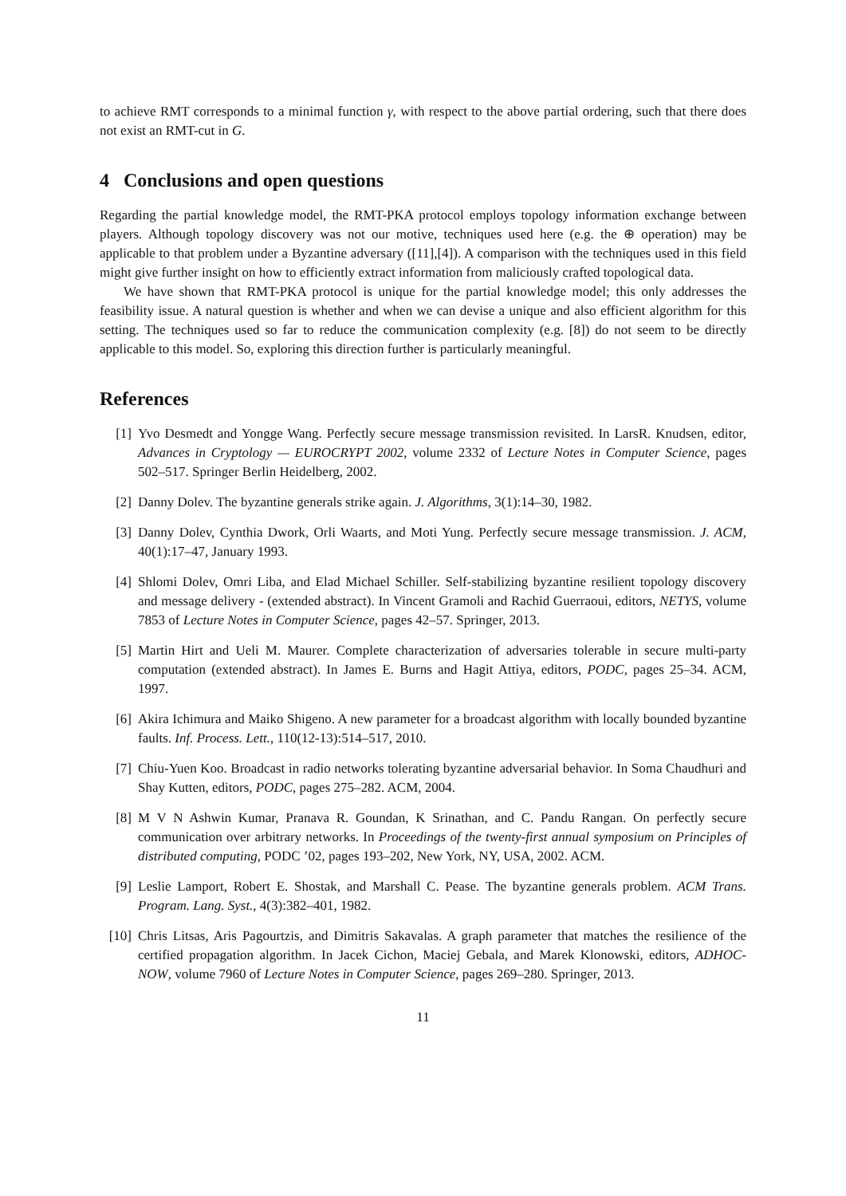to achieve RMT corresponds to a minimal function γ, with respect to the above partial ordering, such that there does not exist an RMT-cut in G.
4 Conclusions and open questions
Regarding the partial knowledge model, the RMT-PKA protocol employs topology information exchange between players. Although topology discovery was not our motive, techniques used here (e.g. the ⊕ operation) may be applicable to that problem under a Byzantine adversary ([11],[4]). A comparison with the techniques used in this field might give further insight on how to efficiently extract information from maliciously crafted topological data.
We have shown that RMT-PKA protocol is unique for the partial knowledge model; this only addresses the feasibility issue. A natural question is whether and when we can devise a unique and also efficient algorithm for this setting. The techniques used so far to reduce the communication complexity (e.g. [8]) do not seem to be directly applicable to this model. So, exploring this direction further is particularly meaningful.
References
[1] Yvo Desmedt and Yongge Wang. Perfectly secure message transmission revisited. In LarsR. Knudsen, editor, Advances in Cryptology — EUROCRYPT 2002, volume 2332 of Lecture Notes in Computer Science, pages 502–517. Springer Berlin Heidelberg, 2002.
[2] Danny Dolev. The byzantine generals strike again. J. Algorithms, 3(1):14–30, 1982.
[3] Danny Dolev, Cynthia Dwork, Orli Waarts, and Moti Yung. Perfectly secure message transmission. J. ACM, 40(1):17–47, January 1993.
[4] Shlomi Dolev, Omri Liba, and Elad Michael Schiller. Self-stabilizing byzantine resilient topology discovery and message delivery - (extended abstract). In Vincent Gramoli and Rachid Guerraoui, editors, NETYS, volume 7853 of Lecture Notes in Computer Science, pages 42–57. Springer, 2013.
[5] Martin Hirt and Ueli M. Maurer. Complete characterization of adversaries tolerable in secure multi-party computation (extended abstract). In James E. Burns and Hagit Attiya, editors, PODC, pages 25–34. ACM, 1997.
[6] Akira Ichimura and Maiko Shigeno. A new parameter for a broadcast algorithm with locally bounded byzantine faults. Inf. Process. Lett., 110(12-13):514–517, 2010.
[7] Chiu-Yuen Koo. Broadcast in radio networks tolerating byzantine adversarial behavior. In Soma Chaudhuri and Shay Kutten, editors, PODC, pages 275–282. ACM, 2004.
[8] M V N Ashwin Kumar, Pranava R. Goundan, K Srinathan, and C. Pandu Rangan. On perfectly secure communication over arbitrary networks. In Proceedings of the twenty-first annual symposium on Principles of distributed computing, PODC ’02, pages 193–202, New York, NY, USA, 2002. ACM.
[9] Leslie Lamport, Robert E. Shostak, and Marshall C. Pease. The byzantine generals problem. ACM Trans. Program. Lang. Syst., 4(3):382–401, 1982.
[10] Chris Litsas, Aris Pagourtzis, and Dimitris Sakavalas. A graph parameter that matches the resilience of the certified propagation algorithm. In Jacek Cichon, Maciej Gebala, and Marek Klonowski, editors, ADHOC-NOW, volume 7960 of Lecture Notes in Computer Science, pages 269–280. Springer, 2013.
11